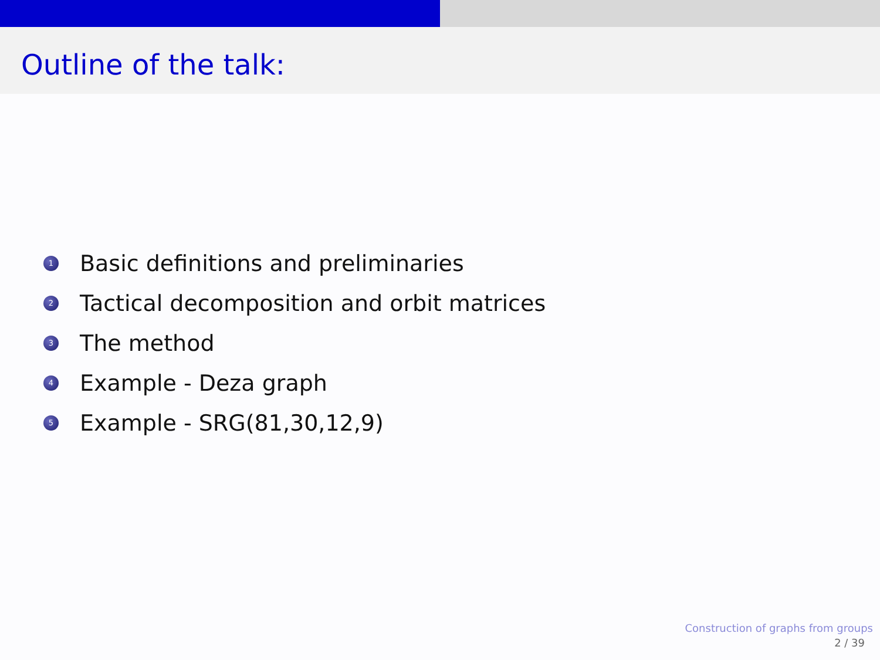Outline of the talk:
1 Basic definitions and preliminaries
2 Tactical decomposition and orbit matrices
3 The method
4 Example - Deza graph
5 Example - SRG(81,30,12,9)
Construction of graphs from groups
2 / 39